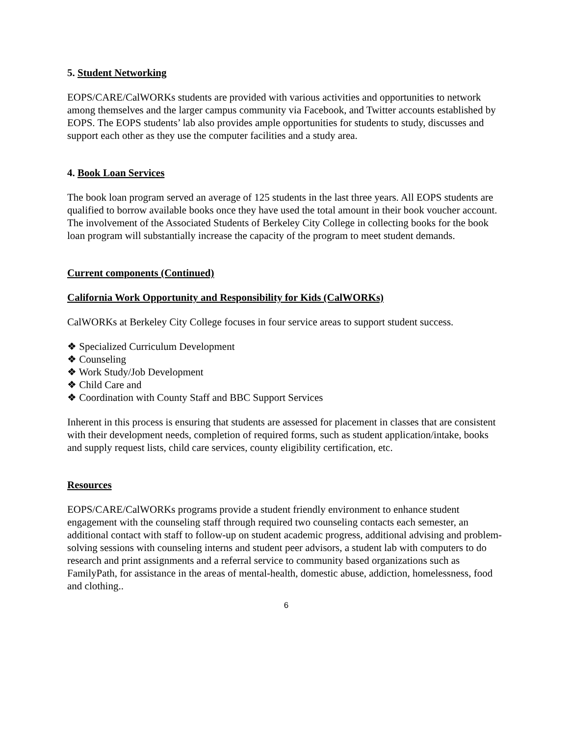5. Student Networking
EOPS/CARE/CalWORKs students are provided with various activities and opportunities to network among themselves and the larger campus community via Facebook, and Twitter accounts established by EOPS. The EOPS students’ lab also provides ample opportunities for students to study, discusses and support each other as they use the computer facilities and a study area.
4. Book Loan Services
The book loan program served an average of 125 students in the last three years. All EOPS students are qualified to borrow available books once they have used the total amount in their book voucher account. The involvement of the Associated Students of Berkeley City College in collecting books for the book loan program will substantially increase the capacity of the program to meet student demands.
Current components (Continued)
California Work Opportunity and Responsibility for Kids (CalWORKs)
CalWORKs at Berkeley City College focuses in four service areas to support student success.
❖ Specialized Curriculum Development
❖ Counseling
❖ Work Study/Job Development
❖ Child Care and
❖ Coordination with County Staff and BBC Support Services
Inherent in this process is ensuring that students are assessed for placement in classes that are consistent with their development needs, completion of required forms, such as student application/intake, books and supply request lists, child care services, county eligibility certification, etc.
Resources
EOPS/CARE/CalWORKs programs provide a student friendly environment to enhance student engagement with the counseling staff through required two counseling contacts each semester, an additional contact with staff to follow-up on student academic progress, additional advising and problem-solving sessions with counseling interns and student peer advisors, a student lab with computers to do research and print assignments and a referral service to community based organizations such as FamilyPath, for assistance in the areas of mental-health, domestic abuse, addiction, homelessness, food and clothing..
6